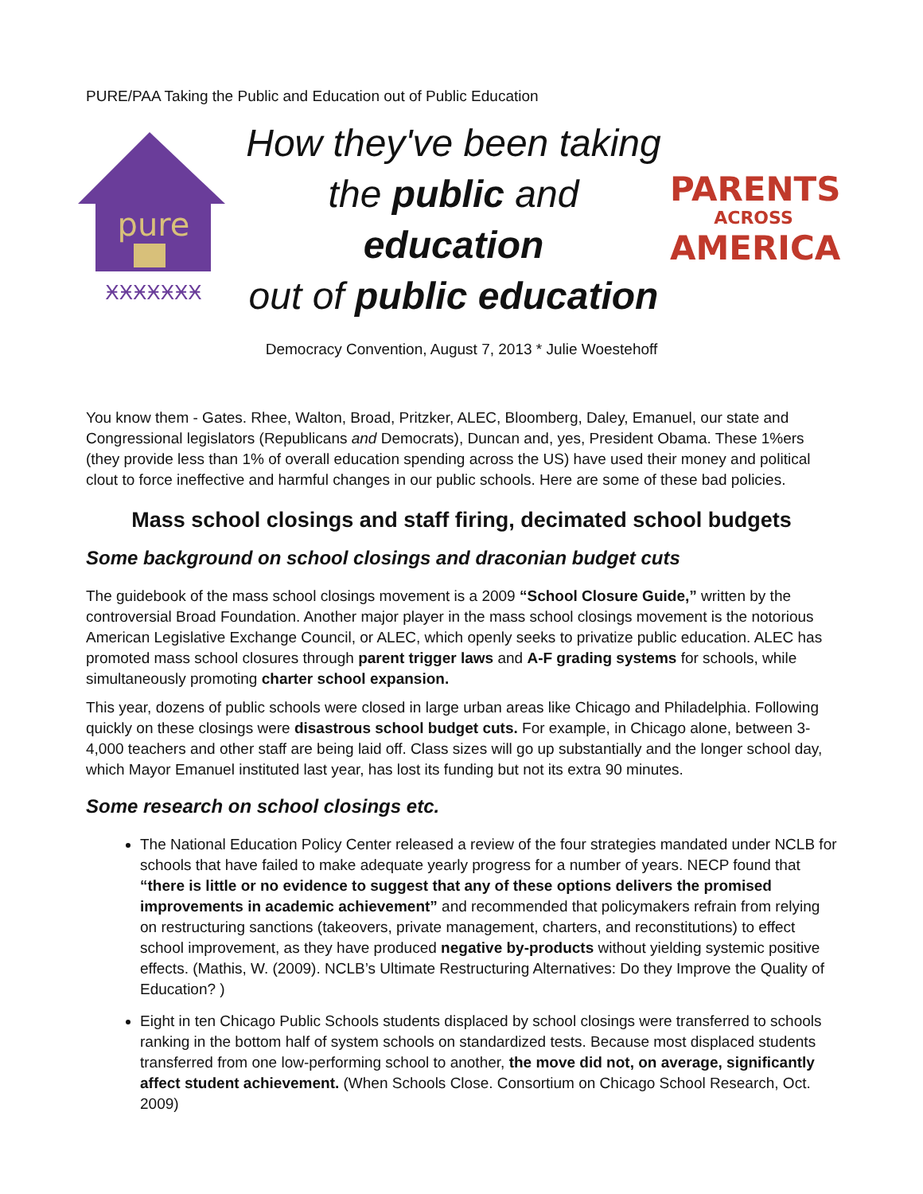PURE/PAA Taking the Public and Education out of Public Education
pure
ӾӾӾӾӾӾӾ
How they've been taking
the public and education
out of public education
PARENTS
ACROSS
AMERICA
Democracy Convention, August 7, 2013 * Julie Woestehoff
You know them - Gates. Rhee, Walton, Broad, Pritzker, ALEC, Bloomberg, Daley, Emanuel, our state and Congressional legislators (Republicans and Democrats), Duncan and, yes, President Obama. These 1%ers (they provide less than 1% of overall education spending across the US) have used their money and political clout to force ineffective and harmful changes in our public schools. Here are some of these bad policies.
Mass school closings and staff firing, decimated school budgets
Some background on school closings and draconian budget cuts
The guidebook of the mass school closings movement is a 2009 “School Closure Guide,” written by the controversial Broad Foundation. Another major player in the mass school closings movement is the notorious American Legislative Exchange Council, or ALEC, which openly seeks to privatize public education. ALEC has promoted mass school closures through parent trigger laws and A-F grading systems for schools, while simultaneously promoting charter school expansion.
This year, dozens of public schools were closed in large urban areas like Chicago and Philadelphia. Following quickly on these closings were disastrous school budget cuts. For example, in Chicago alone, between 3-4,000 teachers and other staff are being laid off. Class sizes will go up substantially and the longer school day, which Mayor Emanuel instituted last year, has lost its funding but not its extra 90 minutes.
Some research on school closings etc.
The National Education Policy Center released a review of the four strategies mandated under NCLB for schools that have failed to make adequate yearly progress for a number of years. NECP found that “there is little or no evidence to suggest that any of these options delivers the promised improvements in academic achievement” and recommended that policymakers refrain from relying on restructuring sanctions (takeovers, private management, charters, and reconstitutions) to effect school improvement, as they have produced negative by-products without yielding systemic positive effects. (Mathis, W. (2009). NCLB’s Ultimate Restructuring Alternatives: Do they Improve the Quality of Education? )
Eight in ten Chicago Public Schools students displaced by school closings were transferred to schools ranking in the bottom half of system schools on standardized tests. Because most displaced students transferred from one low-performing school to another, the move did not, on average, significantly affect student achievement. (When Schools Close. Consortium on Chicago School Research, Oct. 2009)